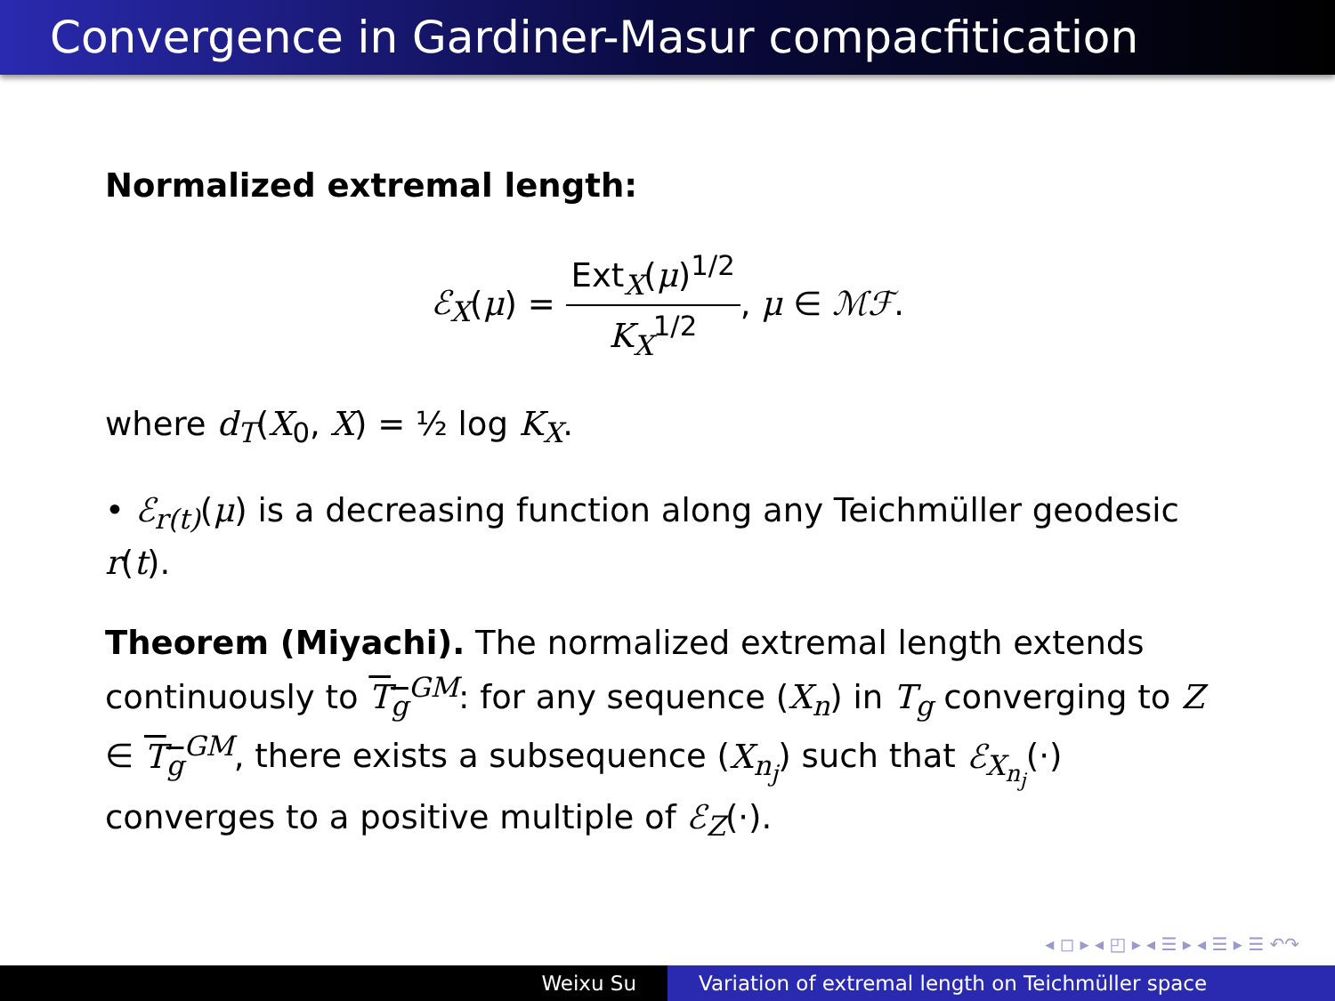Convergence in Gardiner-Masur compacfitication
Normalized extremal length:
ℰ<sub>X</sub>(μ) = Ext<sub>X</sub>(μ)<sup>1/2</sup> K<sub>X</sub><sup>1/2</sup>, μ ∈ ℳℱ.
where d<sub>T</sub>(X<sub>0</sub>, X) = ½ log K<sub>X</sub>.
• ℰ<sub>r(t)</sub>(μ) is a decreasing function along any Teichmüller geodesic r(t).
Theorem (Miyachi). The normalized extremal length extends continuously to T<sub>g</sub><sup>GM</sup>: for any sequence (X<sub>n</sub>) in T<sub>g</sub> converging to Z ∈ T<sub>g</sub><sup>GM</sup>, there exists a subsequence (X<sub>n<sub>j</sub></sub>) such that ℰ<sub>X<sub>n<sub>j</sub></sub></sub>(·) converges to a positive multiple of ℰ<sub>Z</sub>(·).
◂ ◻ ▸ ◂ ◰ ▸ ◂ ☰ ▸ ◂ ☰ ▸ ☰ ↶↷
Weixu Su Variation of extremal length on Teichmüller space